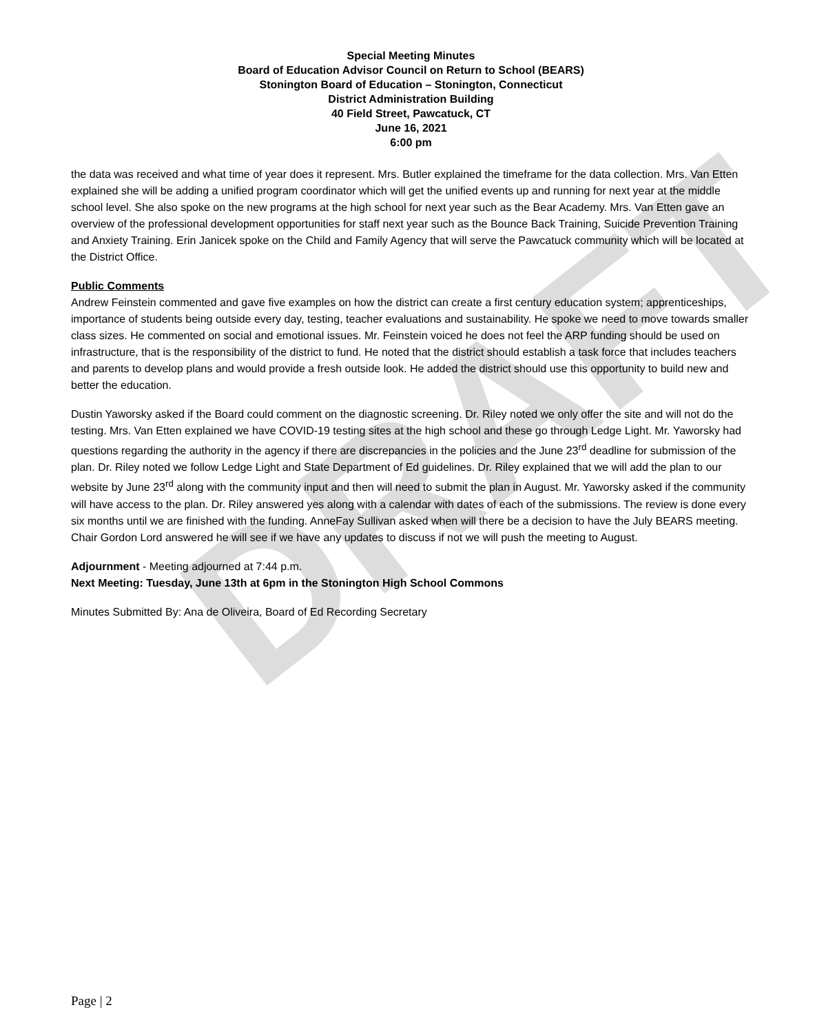DRAFT
Special Meeting Minutes
Board of Education Advisor Council on Return to School (BEARS)
Stonington Board of Education – Stonington, Connecticut
District Administration Building
40 Field Street, Pawcatuck, CT
June 16, 2021
6:00 pm
the data was received and what time of year does it represent. Mrs. Butler explained the timeframe for the data collection. Mrs. Van Etten explained she will be adding a unified program coordinator which will get the unified events up and running for next year at the middle school level. She also spoke on the new programs at the high school for next year such as the Bear Academy. Mrs. Van Etten gave an overview of the professional development opportunities for staff next year such as the Bounce Back Training, Suicide Prevention Training and Anxiety Training. Erin Janicek spoke on the Child and Family Agency that will serve the Pawcatuck community which will be located at the District Office.
Public Comments
Andrew Feinstein commented and gave five examples on how the district can create a first century education system; apprenticeships, importance of students being outside every day, testing, teacher evaluations and sustainability. He spoke we need to move towards smaller class sizes. He commented on social and emotional issues. Mr. Feinstein voiced he does not feel the ARP funding should be used on infrastructure, that is the responsibility of the district to fund. He noted that the district should establish a task force that includes teachers and parents to develop plans and would provide a fresh outside look. He added the district should use this opportunity to build new and better the education.
Dustin Yaworsky asked if the Board could comment on the diagnostic screening. Dr. Riley noted we only offer the site and will not do the testing. Mrs. Van Etten explained we have COVID-19 testing sites at the high school and these go through Ledge Light. Mr. Yaworsky had questions regarding the authority in the agency if there are discrepancies in the policies and the June 23<sup>rd</sup> deadline for submission of the plan. Dr. Riley noted we follow Ledge Light and State Department of Ed guidelines. Dr. Riley explained that we will add the plan to our website by June 23<sup>rd</sup> along with the community input and then will need to submit the plan in August. Mr. Yaworsky asked if the community will have access to the plan. Dr. Riley answered yes along with a calendar with dates of each of the submissions. The review is done every six months until we are finished with the funding. AnneFay Sullivan asked when will there be a decision to have the July BEARS meeting. Chair Gordon Lord answered he will see if we have any updates to discuss if not we will push the meeting to August.
Adjournment - Meeting adjourned at 7:44 p.m.
Next Meeting: Tuesday, June 13th at 6pm in the Stonington High School Commons
Minutes Submitted By: Ana de Oliveira, Board of Ed Recording Secretary
Page | 2